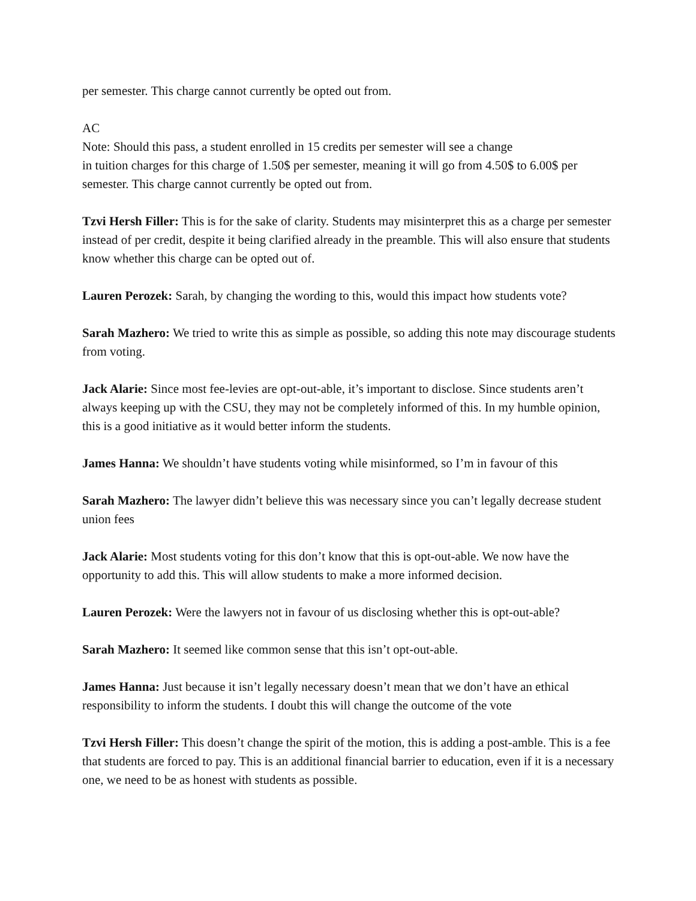per semester. This charge cannot currently be opted out from.
AC
Note: Should this pass, a student enrolled in 15 credits per semester will see a change
in tuition charges for this charge of 1.50$ per semester, meaning it will go from 4.50$ to 6.00$ per semester. This charge cannot currently be opted out from.
Tzvi Hersh Filler: This is for the sake of clarity. Students may misinterpret this as a charge per semester instead of per credit, despite it being clarified already in the preamble. This will also ensure that students know whether this charge can be opted out of.
Lauren Perozek: Sarah, by changing the wording to this, would this impact how students vote?
Sarah Mazhero: We tried to write this as simple as possible, so adding this note may discourage students from voting.
Jack Alarie: Since most fee-levies are opt-out-able, it’s important to disclose. Since students aren’t always keeping up with the CSU, they may not be completely informed of this. In my humble opinion, this is a good initiative as it would better inform the students.
James Hanna: We shouldn’t have students voting while misinformed, so I’m in favour of this
Sarah Mazhero: The lawyer didn’t believe this was necessary since you can’t legally decrease student union fees
Jack Alarie: Most students voting for this don’t know that this is opt-out-able. We now have the opportunity to add this. This will allow students to make a more informed decision.
Lauren Perozek: Were the lawyers not in favour of us disclosing whether this is opt-out-able?
Sarah Mazhero: It seemed like common sense that this isn’t opt-out-able.
James Hanna: Just because it isn’t legally necessary doesn’t mean that we don’t have an ethical responsibility to inform the students. I doubt this will change the outcome of the vote
Tzvi Hersh Filler: This doesn’t change the spirit of the motion, this is adding a post-amble. This is a fee that students are forced to pay. This is an additional financial barrier to education, even if it is a necessary one, we need to be as honest with students as possible.